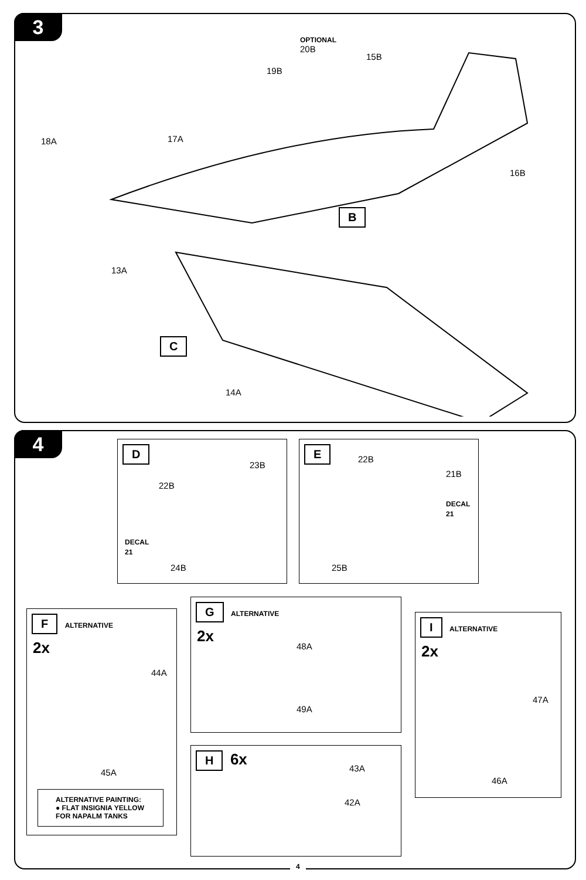3
OPTIONAL
20B
19B
15B
18A 17A
16B
B
13A
C
14A
4
D
22B
23B
DECAL
21
24B
E
22B
21B
DECAL
21
25B
F ALTERNATIVE
2x
44A
45A
ALTERNATIVE PAINTING:
● FLAT INSIGNIA YELLOW
FOR NAPALM TANKS
G ALTERNATIVE
2x
48A
49A
H 6x
43A
42A
I ALTERNATIVE
2x
47A
46A
4